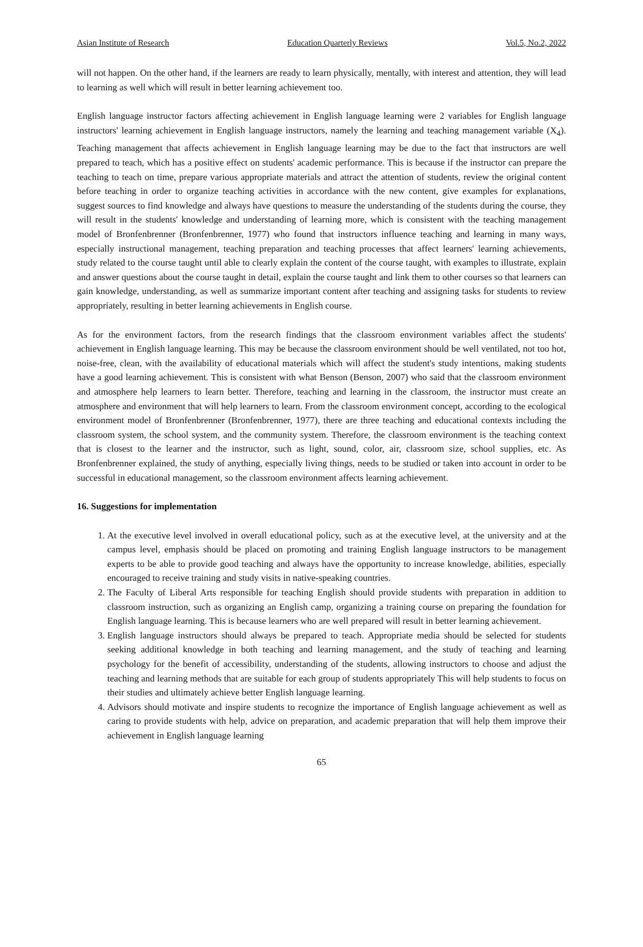Asian Institute of Research Education Quarterly Reviews Vol.5, No.2, 2022
will not happen. On the other hand, if the learners are ready to learn physically, mentally, with interest and attention, they will lead to learning as well which will result in better learning achievement too.
English language instructor factors affecting achievement in English language learning were 2 variables for English language instructors' learning achievement in English language instructors, namely the learning and teaching management variable (X<sub>4</sub>). Teaching management that affects achievement in English language learning may be due to the fact that instructors are well prepared to teach, which has a positive effect on students' academic performance. This is because if the instructor can prepare the teaching to teach on time, prepare various appropriate materials and attract the attention of students, review the original content before teaching in order to organize teaching activities in accordance with the new content, give examples for explanations, suggest sources to find knowledge and always have questions to measure the understanding of the students during the course, they will result in the students' knowledge and understanding of learning more, which is consistent with the teaching management model of Bronfenbrenner (Bronfenbrenner, 1977) who found that instructors influence teaching and learning in many ways, especially instructional management, teaching preparation and teaching processes that affect learners' learning achievements, study related to the course taught until able to clearly explain the content of the course taught, with examples to illustrate, explain and answer questions about the course taught in detail, explain the course taught and link them to other courses so that learners can gain knowledge, understanding, as well as summarize important content after teaching and assigning tasks for students to review appropriately, resulting in better learning achievements in English course.
As for the environment factors, from the research findings that the classroom environment variables affect the students' achievement in English language learning. This may be because the classroom environment should be well ventilated, not too hot, noise-free, clean, with the availability of educational materials which will affect the student's study intentions, making students have a good learning achievement. This is consistent with what Benson (Benson, 2007) who said that the classroom environment and atmosphere help learners to learn better. Therefore, teaching and learning in the classroom, the instructor must create an atmosphere and environment that will help learners to learn. From the classroom environment concept, according to the ecological environment model of Bronfenbrenner (Bronfenbrenner, 1977), there are three teaching and educational contexts including the classroom system, the school system, and the community system. Therefore, the classroom environment is the teaching context that is closest to the learner and the instructor, such as light, sound, color, air, classroom size, school supplies, etc. As Bronfenbrenner explained, the study of anything, especially living things, needs to be studied or taken into account in order to be successful in educational management, so the classroom environment affects learning achievement.
16. Suggestions for implementation
1. At the executive level involved in overall educational policy, such as at the executive level, at the university and at the campus level, emphasis should be placed on promoting and training English language instructors to be management experts to be able to provide good teaching and always have the opportunity to increase knowledge, abilities, especially encouraged to receive training and study visits in native-speaking countries.
2. The Faculty of Liberal Arts responsible for teaching English should provide students with preparation in addition to classroom instruction, such as organizing an English camp, organizing a training course on preparing the foundation for English language learning. This is because learners who are well prepared will result in better learning achievement.
3. English language instructors should always be prepared to teach. Appropriate media should be selected for students seeking additional knowledge in both teaching and learning management, and the study of teaching and learning psychology for the benefit of accessibility, understanding of the students, allowing instructors to choose and adjust the teaching and learning methods that are suitable for each group of students appropriately This will help students to focus on their studies and ultimately achieve better English language learning.
4. Advisors should motivate and inspire students to recognize the importance of English language achievement as well as caring to provide students with help, advice on preparation, and academic preparation that will help them improve their achievement in English language learning
65